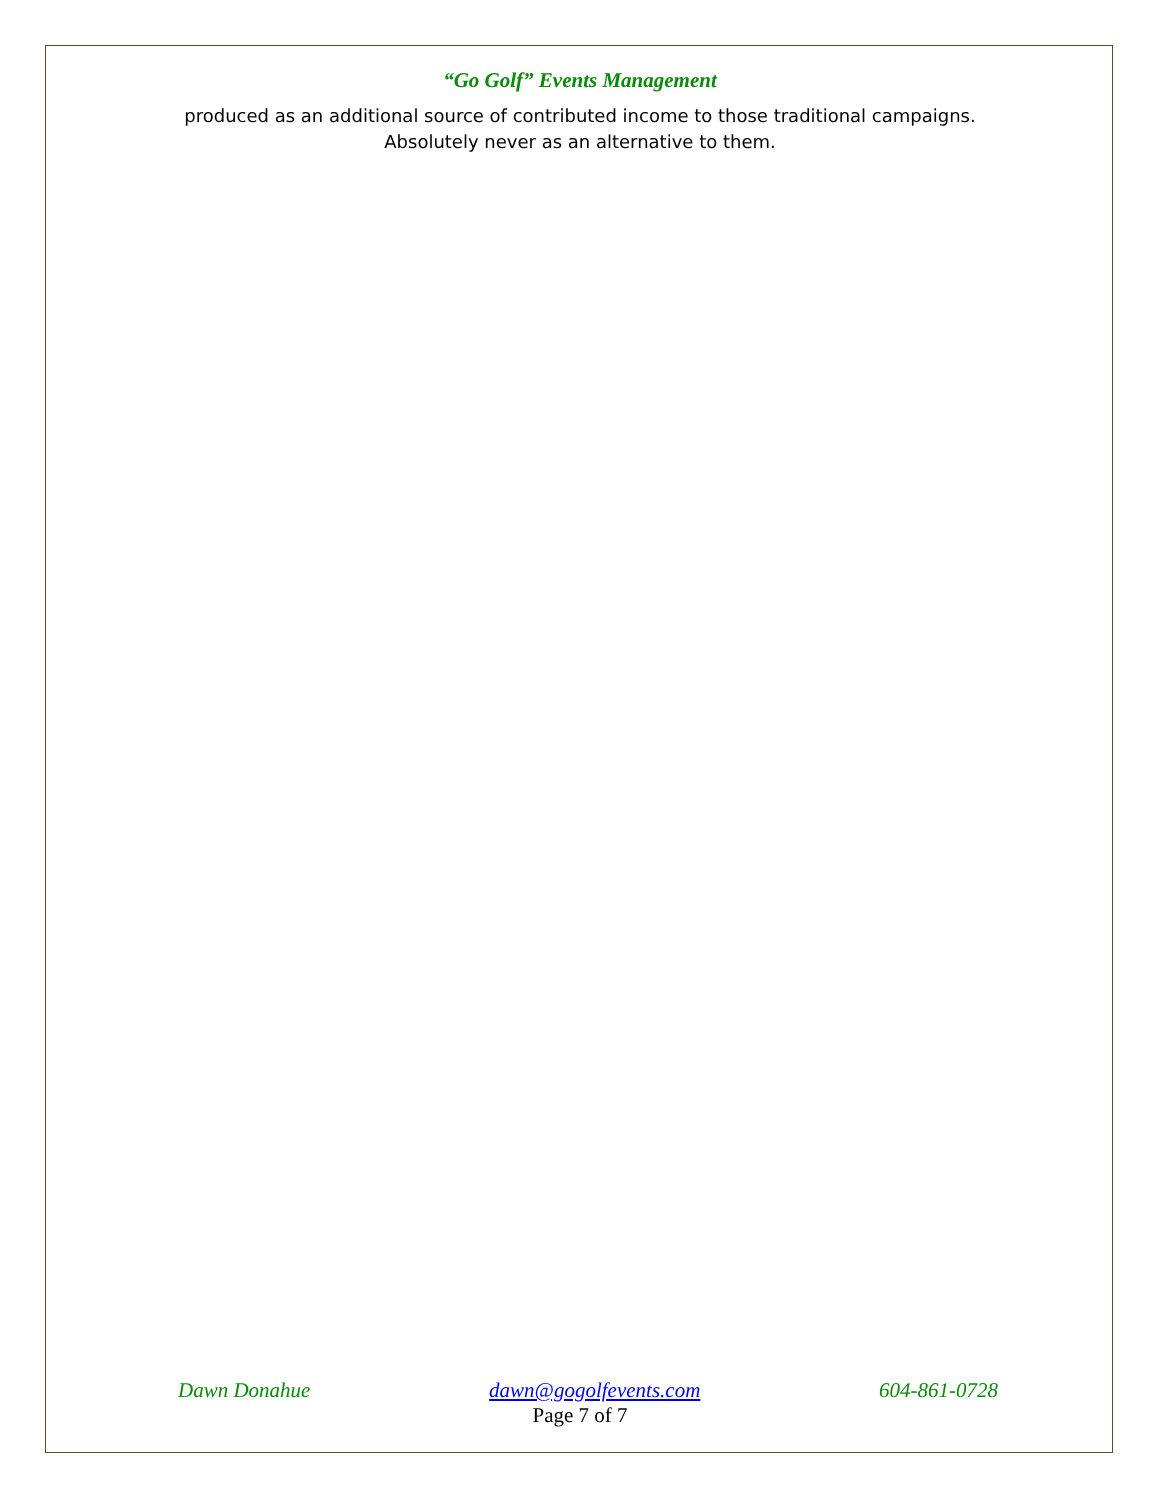“Go Golf” Events Management
produced as an additional source of contributed income to those traditional campaigns.
Absolutely never as an alternative to them.
Dawn Donahue dawn@gogolfevents.com 604-861-0728
Page 7 of 7